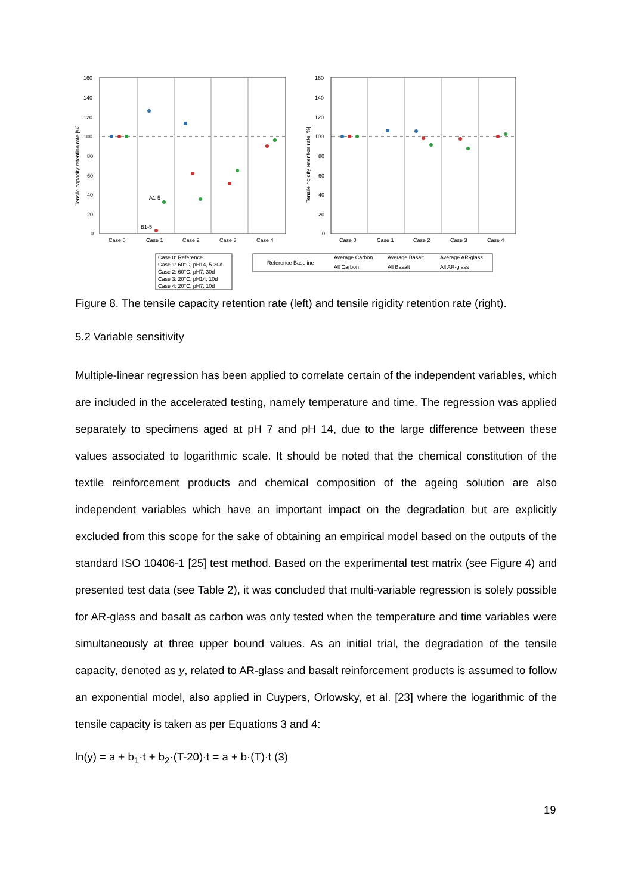160
140
120
100
80
60
40
20
0
160
140
120
100
80
60
40
20
0
Case 0
Case 1
Case 2
Case 3
Case 4
Case 0
Case 1
Case 2
Case 3
Case 4
A1-5
B1-5
Tensile capacity retention rate [%]
Tensile rigidity retention rate [%]
Case 0: Reference
Case 1: 60°C, pH14, 5-30d
Case 2: 60°C, pH7, 30d
Case 3: 20°C, pH14, 10d
Case 4: 20°C, pH7, 10d
Reference Baseline
Average Carbon
Average Basalt
Average AR-glass
All Carbon
All Basalt
All AR-glass
Figure 8. The tensile capacity retention rate (left) and tensile rigidity retention rate (right).
5.2 Variable sensitivity
Multiple-linear regression has been applied to correlate certain of the independent variables, which are included in the accelerated testing, namely temperature and time. The regression was applied separately to specimens aged at pH 7 and pH 14, due to the large difference between these values associated to logarithmic scale. It should be noted that the chemical constitution of the textile reinforcement products and chemical composition of the ageing solution are also independent variables which have an important impact on the degradation but are explicitly excluded from this scope for the sake of obtaining an empirical model based on the outputs of the standard ISO 10406-1 [25] test method. Based on the experimental test matrix (see Figure 4) and presented test data (see Table 2), it was concluded that multi-variable regression is solely possible for AR-glass and basalt as carbon was only tested when the temperature and time variables were simultaneously at three upper bound values. As an initial trial, the degradation of the tensile capacity, denoted as y, related to AR-glass and basalt reinforcement products is assumed to follow an exponential model, also applied in Cuypers, Orlowsky, et al. [23] where the logarithmic of the tensile capacity is taken as per Equations 3 and 4:
ln(y) = a + b<sub>1</sub>·t + b<sub>2</sub>·(T-20)·t = a + b·(T)·t (3)
19